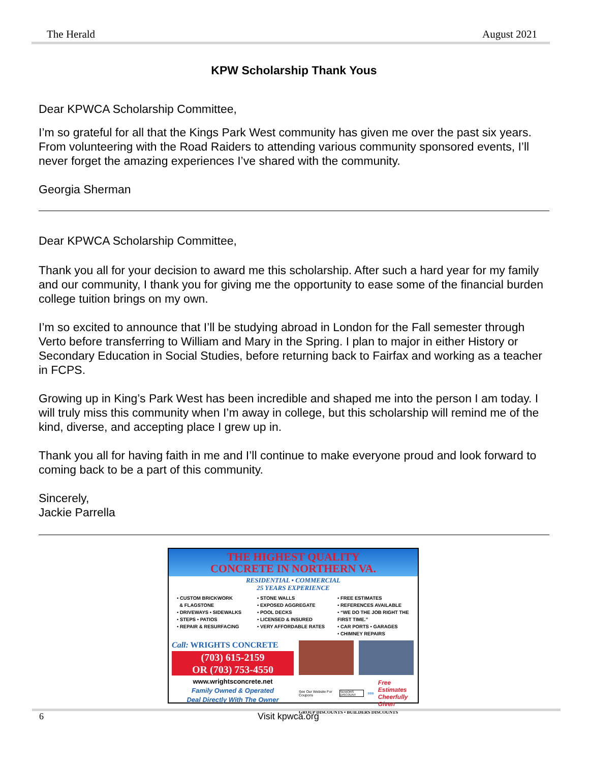The Herald August 2021
KPW Scholarship Thank Yous
Dear KPWCA Scholarship Committee,
I’m so grateful for all that the Kings Park West community has given me over the past six years. From volunteering with the Road Raiders to attending various community sponsored events, I’ll never forget the amazing experiences I’ve shared with the community.
Georgia Sherman
Dear KPWCA Scholarship Committee,
Thank you all for your decision to award me this scholarship. After such a hard year for my family and our community, I thank you for giving me the opportunity to ease some of the financial burden college tuition brings on my own.
I’m so excited to announce that I’ll be studying abroad in London for the Fall semester through Verto before transferring to William and Mary in the Spring. I plan to major in either History or Secondary Education in Social Studies, before returning back to Fairfax and working as a teacher in FCPS.
Growing up in King’s Park West has been incredible and shaped me into the person I am today. I will truly miss this community when I’m away in college, but this scholarship will remind me of the kind, diverse, and accepting place I grew up in.
Thank you all for having faith in me and I’ll continue to make everyone proud and look forward to coming back to be a part of this community.
Sincerely,
Jackie Parrella
THE HIGHEST QUALITY
CONCRETE IN NORTHERN VA.
RESIDENTIAL • COMMERCIAL
25 YEARS EXPERIENCE
• CUSTOM BRICKWORK
& FLAGSTONE
• DRIVEWAYS • SIDEWALKS
• STEPS • PATIOS
• REPAIR & RESURFACING
• STONE WALLS
• EXPOSED AGGREGATE
• POOL DECKS
• LICENSED & INSURED
• VERY AFFORDABLE RATES
• FREE ESTIMATES
• REFERENCES AVAILABLE
• “WE DO THE JOB RIGHT THE FIRST TIME.”
• CAR PORTS • GARAGES
• CHIMNEY REPAIRS
Call: WRIGHTS CONCRETE
(703) 615-2159
OR (703) 753-4550
www.wrightsconcrete.net
Family Owned & Operated
Deal Directly With The Owner
See Our Website For Coupons SENIORS DISCOUNT BBB Free Estimates
Cheerfully Given
GROUP DISCOUNTS • BUILDERS DISCOUNTS
6 Visit kpwca.org